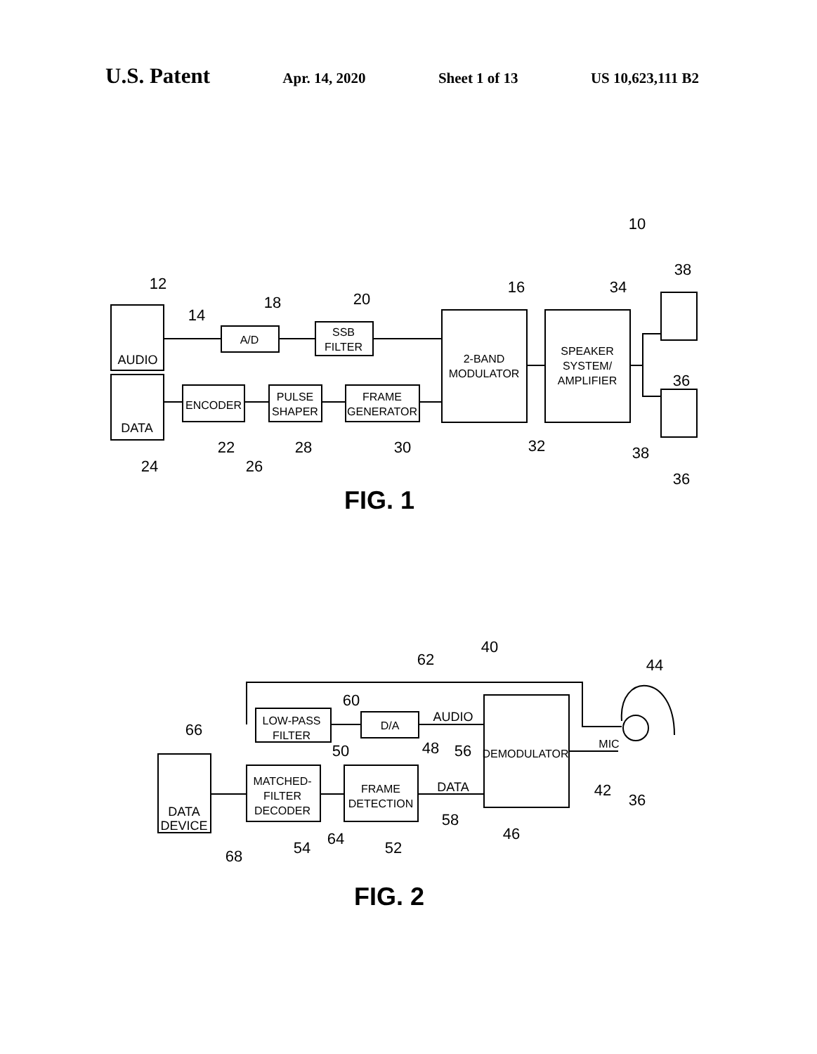U.S. Patent Apr. 14, 2020 Sheet 1 of 13 US 10,623,111 B2
10
12
14
18
20
16
34
38
AUDIO
DATA
A/D
SSB
FILTER
2-BAND
MODULATOR
SPEAKER
SYSTEM/
AMPLIFIER
ENCODER
PULSE
SHAPER
FRAME
GENERATOR
36
22
28
30
32
38
24
26
36
FIG. 1
40
62
44
60
LOW-PASS
FILTER
D/A
AUDIO
DEMODULATOR
MIC
66
50
48
56
DATA
DEVICE
MATCHED-
FILTER
DECODER
FRAME
DETECTION
DATA
42
36
58
46
64
54
52
68
FIG. 2